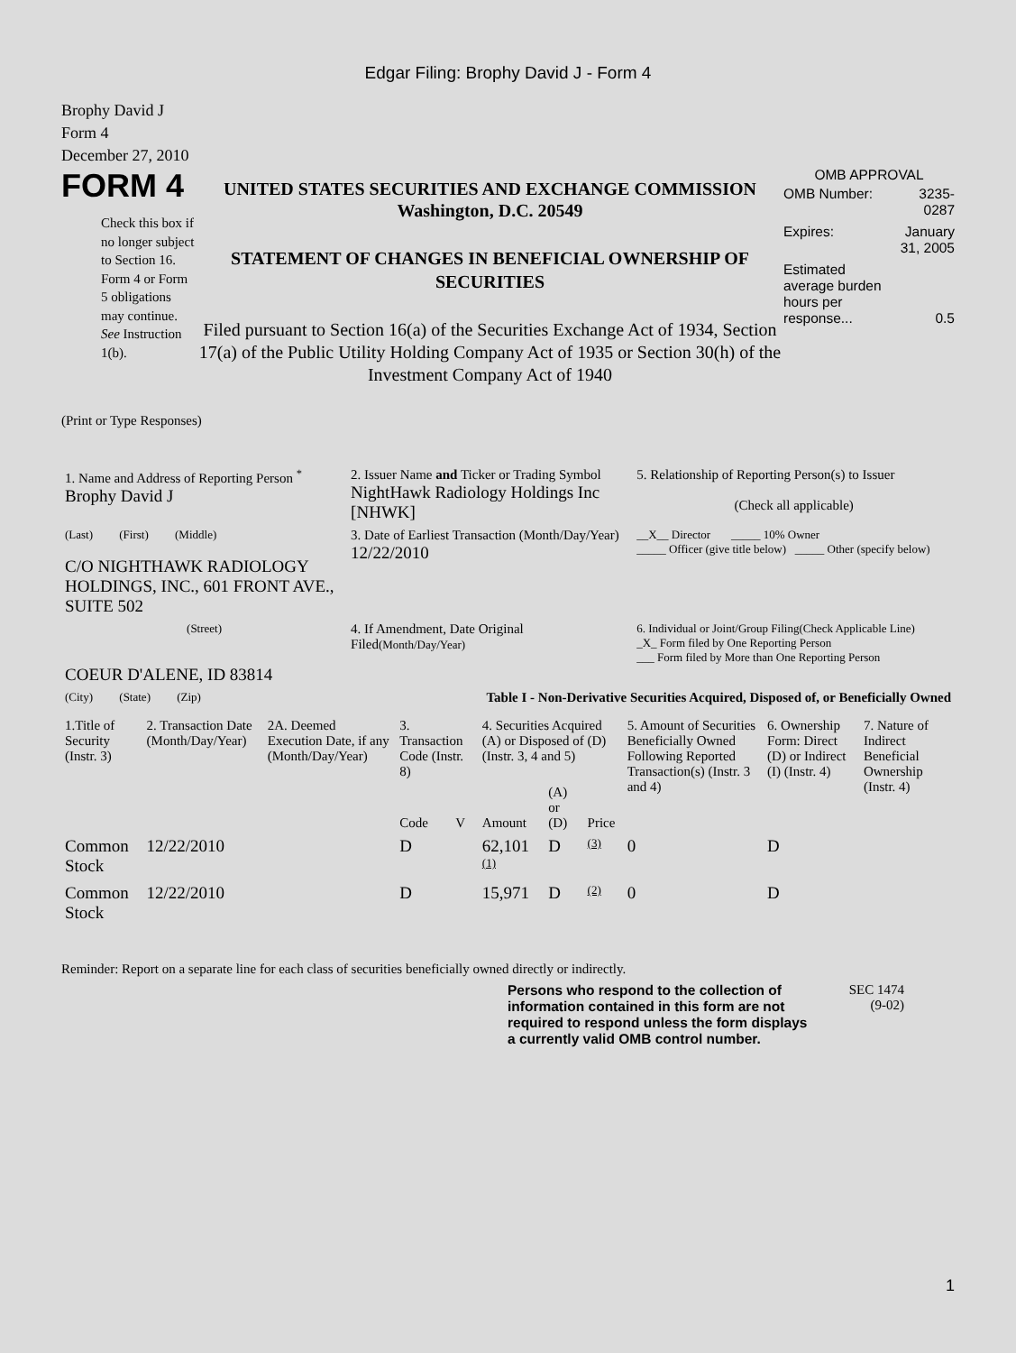Edgar Filing: Brophy David J - Form 4
Brophy David J
Form 4
December 27, 2010
FORM 4
Check this box if no longer subject to Section 16. Form 4 or Form 5 obligations may continue. See Instruction 1(b).
UNITED STATES SECURITIES AND EXCHANGE COMMISSION
Washington, D.C. 20549
STATEMENT OF CHANGES IN BENEFICIAL OWNERSHIP OF SECURITIES
Filed pursuant to Section 16(a) of the Securities Exchange Act of 1934, Section 17(a) of the Public Utility Holding Company Act of 1935 or Section 30(h) of the Investment Company Act of 1940
OMB APPROVAL
| OMB Number: | 3235-0287 |
| Expires: | January 31, 2005 |
| Estimated average burden hours per response... | 0.5 |
(Print or Type Responses)
| 1. Name and Address of Reporting Person <sup>*</sup> Brophy David J | 2. Issuer Name and Ticker or Trading Symbol NightHawk Radiology Holdings Inc [NHWK] | 5. Relationship of Reporting Person(s) to Issuer (Check all applicable) |
| (Last) (First) (Middle) C/O NIGHTHAWK RADIOLOGY HOLDINGS, INC., 601 FRONT AVE., SUITE 502 | 3. Date of Earliest Transaction (Month/Day/Year) 12/22/2010 | __X__ Director _____ 10% Owner _____ Officer (give title below) _____ Other (specify below) |
| (Street) COEUR D'ALENE, ID 83814 | 4. If Amendment, Date Original Filed (Month/Day/Year) | 6. Individual or Joint/Group Filing(Check Applicable Line) _X_ Form filed by One Reporting Person ___ Form filed by More than One Reporting Person |
| (City) (State) (Zip) | Table I - Non-Derivative Securities Acquired, Disposed of, or Beneficially Owned | |
| 1.Title of Security (Instr. 3) | 2. Transaction Date (Month/Day/Year) | 2A. Deemed Execution Date, if any (Month/Day/Year) | 3. Transaction Code (Instr. 8) | | 4. Securities Acquired (A) or Disposed of (D) (Instr. 3, 4 and 5) | | | 5. Amount of Securities Beneficially Owned Following Reported Transaction(s) (Instr. 3 and 4) | 6. Ownership Form: Direct (D) or Indirect (I) (Instr. 4) | 7. Nature of Indirect Beneficial Ownership (Instr. 4) |
| --- | --- | --- | --- | --- | --- | --- | --- | --- | --- | --- |
| | | | Code | V | Amount | (A) or (D) | Price | | | |
| Common Stock | 12/22/2010 | | D | | 62,101 <sup>(1)</sup> | D | (3) | 0 | D | |
| Common Stock | 12/22/2010 | | D | | 15,971 | D | (2) | 0 | D | |
Reminder: Report on a separate line for each class of securities beneficially owned directly or indirectly.
Persons who respond to the collection of information contained in this form are not required to respond unless the form displays a currently valid OMB control number.
SEC 1474
(9-02)
1